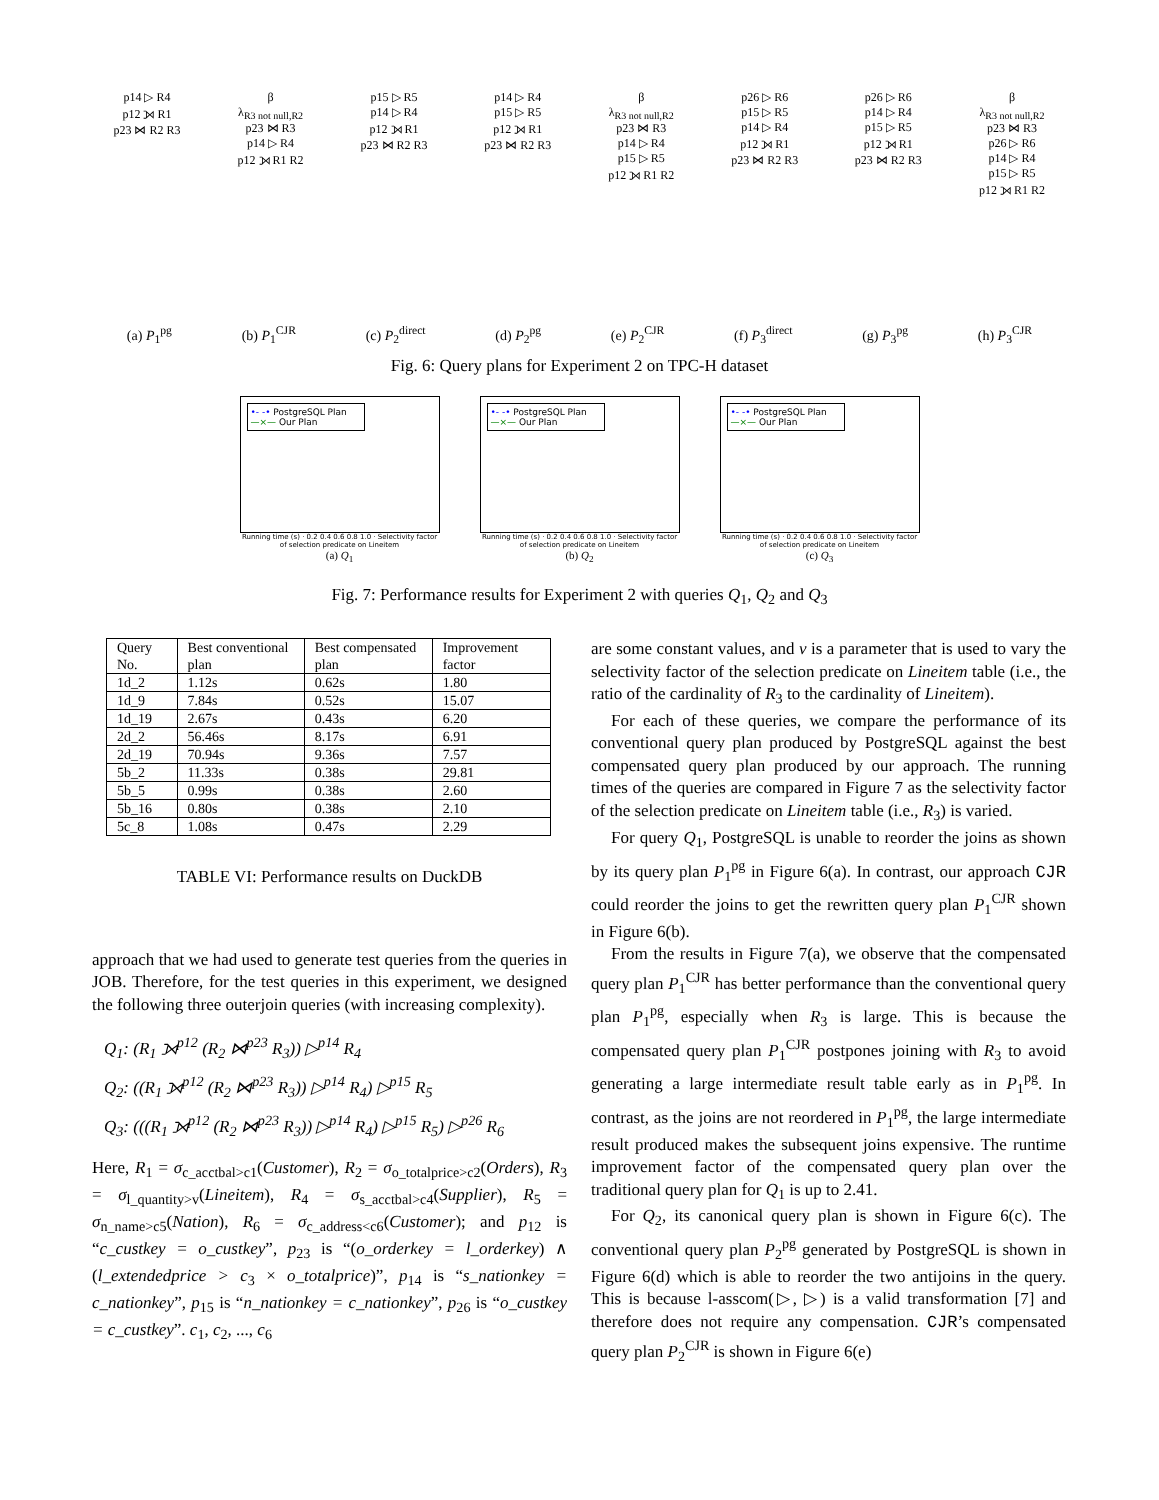p14 ▷ R4
p12 ⟕ R1
p23 ⋈ R2 R3
β
λ<sub>R3 not null,R2</sub>
p23 ⋈ R3
p14 ▷ R4
p12 ⟕ R1 R2
p15 ▷ R5
p14 ▷ R4
p12 ⟕ R1
p23 ⋈ R2 R3
p14 ▷ R4
p15 ▷ R5
p12 ⟕ R1
p23 ⋈ R2 R3
β
λ<sub>R3 not null,R2</sub>
p23 ⋈ R3
p14 ▷ R4
p15 ▷ R5
p12 ⟕ R1 R2
p26 ▷ R6
p15 ▷ R5
p14 ▷ R4
p12 ⟕ R1
p23 ⋈ R2 R3
p26 ▷ R6
p14 ▷ R4
p15 ▷ R5
p12 ⟕ R1
p23 ⋈ R2 R3
β
λ<sub>R3 not null,R2</sub>
p23 ⋈ R3
p26 ▷ R6
p14 ▷ R4
p15 ▷ R5
p12 ⟕ R1 R2
(a) P<sub>1</sub><sup>pg</sup> (b) P<sub>1</sub><sup>CJR</sup> (c) P<sub>2</sub><sup>direct</sup> (d) P<sub>2</sub><sup>pg</sup> (e) P<sub>2</sub><sup>CJR</sup> (f) P<sub>3</sub><sup>direct</sup> (g) P<sub>3</sub><sup>pg</sup> (h) P<sub>3</sub><sup>CJR</sup>
Fig. 6: Query plans for Experiment 2 on TPC-H dataset
•- -• PostgreSQL Plan
—×— Our Plan
Running time (s) · 0.2 0.4 0.6 0.8 1.0 · Selectivity factor of selection predicate on Lineitem
(a) Q<sub>1</sub>
•- -• PostgreSQL Plan
—×— Our Plan
Running time (s) · 0.2 0.4 0.6 0.8 1.0 · Selectivity factor of selection predicate on Lineitem
(b) Q<sub>2</sub>
•- -• PostgreSQL Plan
—×— Our Plan
Running time (s) · 0.2 0.4 0.6 0.8 1.0 · Selectivity factor of selection predicate on Lineitem
(c) Q<sub>3</sub>
Fig. 7: Performance results for Experiment 2 with queries Q<sub>1</sub>, Q<sub>2</sub> and Q<sub>3</sub>
| Query No. | Best conventional plan | Best compensated plan | Improvement factor |
| --- | --- | --- | --- |
| 1d_2 | 1.12s | 0.62s | 1.80 |
| 1d_9 | 7.84s | 0.52s | 15.07 |
| 1d_19 | 2.67s | 0.43s | 6.20 |
| 2d_2 | 56.46s | 8.17s | 6.91 |
| 2d_19 | 70.94s | 9.36s | 7.57 |
| 5b_2 | 11.33s | 0.38s | 29.81 |
| 5b_5 | 0.99s | 0.38s | 2.60 |
| 5b_16 | 0.80s | 0.38s | 2.10 |
| 5c_8 | 1.08s | 0.47s | 2.29 |
TABLE VI: Performance results on DuckDB
approach that we had used to generate test queries from the queries in JOB. Therefore, for the test queries in this experiment, we designed the following three outerjoin queries (with increasing complexity).
Q<sub>1</sub>: (R<sub>1</sub> ⟕<sup>p12</sup> (R<sub>2</sub> ⋈<sup>p23</sup> R<sub>3</sub>)) ▷<sup>p14</sup> R<sub>4</sub>
Q<sub>2</sub>: ((R<sub>1</sub> ⟕<sup>p12</sup> (R<sub>2</sub> ⋈<sup>p23</sup> R<sub>3</sub>)) ▷<sup>p14</sup> R<sub>4</sub>) ▷<sup>p15</sup> R<sub>5</sub>
Q<sub>3</sub>: (((R<sub>1</sub> ⟕<sup>p12</sup> (R<sub>2</sub> ⋈<sup>p23</sup> R<sub>3</sub>)) ▷<sup>p14</sup> R<sub>4</sub>) ▷<sup>p15</sup> R<sub>5</sub>) ▷<sup>p26</sup> R<sub>6</sub>
Here, R<sub>1</sub> = σ<sub>c_acctbal>c1</sub>(Customer), R<sub>2</sub> = σ<sub>o_totalprice>c2</sub>(Orders), R<sub>3</sub> = σ<sub>l_quantity>v</sub>(Lineitem), R<sub>4</sub> = σ<sub>s_acctbal>c4</sub>(Supplier), R<sub>5</sub> = σ<sub>n_name>c5</sub>(Nation), R<sub>6</sub> = σ<sub>c_address<c6</sub>(Customer); and p<sub>12</sub> is “c_custkey = o_custkey”, p<sub>23</sub> is “(o_orderkey = l_orderkey) ∧ (l_extendedprice > c<sub>3</sub> × o_totalprice)”, p<sub>14</sub> is “s_nationkey = c_nationkey”, p<sub>15</sub> is “n_nationkey = c_nationkey”, p<sub>26</sub> is “o_custkey = c_custkey”. c<sub>1</sub>, c<sub>2</sub>, ..., c<sub>6</sub>
are some constant values, and v is a parameter that is used to vary the selectivity factor of the selection predicate on Lineitem table (i.e., the ratio of the cardinality of R<sub>3</sub> to the cardinality of Lineitem).
For each of these queries, we compare the performance of its conventional query plan produced by PostgreSQL against the best compensated query plan produced by our approach. The running times of the queries are compared in Figure 7 as the selectivity factor of the selection predicate on Lineitem table (i.e., R<sub>3</sub>) is varied.
For query Q<sub>1</sub>, PostgreSQL is unable to reorder the joins as shown by its query plan P<sub>1</sub><sup>pg</sup> in Figure 6(a). In contrast, our approach CJR could reorder the joins to get the rewritten query plan P<sub>1</sub><sup>CJR</sup> shown in Figure 6(b).
From the results in Figure 7(a), we observe that the compensated query plan P<sub>1</sub><sup>CJR</sup> has better performance than the conventional query plan P<sub>1</sub><sup>pg</sup>, especially when R<sub>3</sub> is large. This is because the compensated query plan P<sub>1</sub><sup>CJR</sup> postpones joining with R<sub>3</sub> to avoid generating a large intermediate result table early as in P<sub>1</sub><sup>pg</sup>. In contrast, as the joins are not reordered in P<sub>1</sub><sup>pg</sup>, the large intermediate result produced makes the subsequent joins expensive. The runtime improvement factor of the compensated query plan over the traditional query plan for Q<sub>1</sub> is up to 2.41.
For Q<sub>2</sub>, its canonical query plan is shown in Figure 6(c). The conventional query plan P<sub>2</sub><sup>pg</sup> generated by PostgreSQL is shown in Figure 6(d) which is able to reorder the two antijoins in the query. This is because l-asscom(▷, ▷) is a valid transformation [7] and therefore does not require any compensation. CJR’s compensated query plan P<sub>2</sub><sup>CJR</sup> is shown in Figure 6(e)